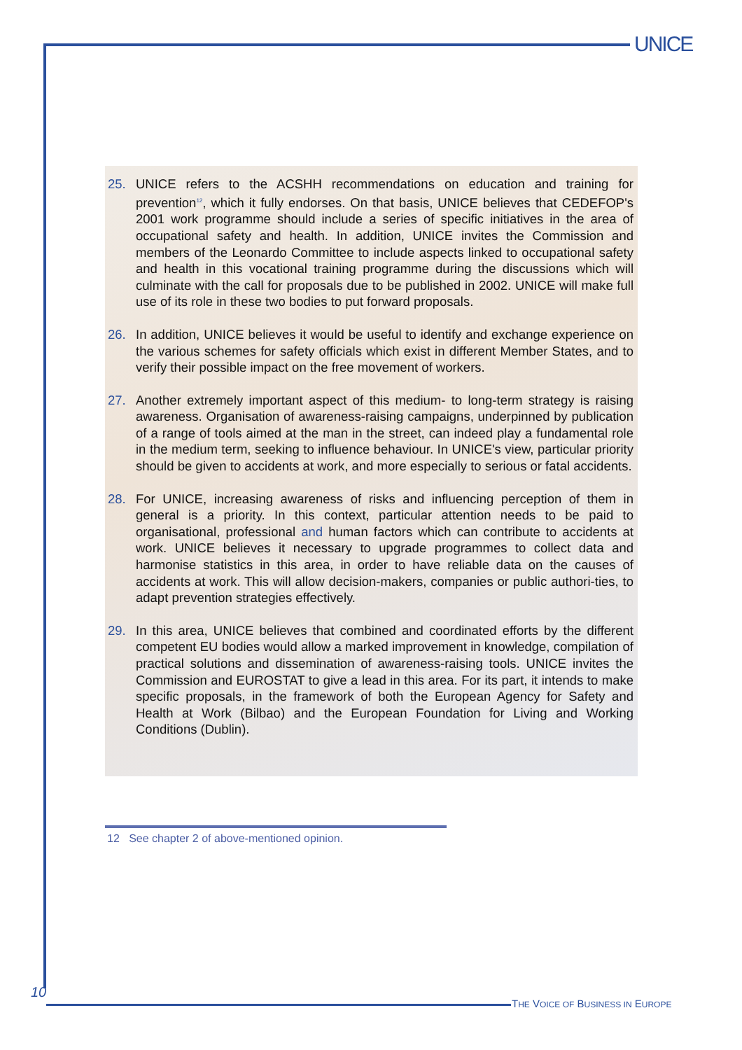UNICE
25. UNICE refers to the ACSHH recommendations on education and training for prevention<sup>12</sup>, which it fully endorses. On that basis, UNICE believes that CEDEFOP's 2001 work programme should include a series of specific initiatives in the area of occupational safety and health. In addition, UNICE invites the Commission and members of the Leonardo Committee to include aspects linked to occupational safety and health in this vocational training programme during the discussions which will culminate with the call for proposals due to be published in 2002. UNICE will make full use of its role in these two bodies to put forward proposals.
26. In addition, UNICE believes it would be useful to identify and exchange experience on the various schemes for safety officials which exist in different Member States, and to verify their possible impact on the free movement of workers.
27. Another extremely important aspect of this medium- to long-term strategy is raising awareness. Organisation of awareness-raising campaigns, underpinned by publication of a range of tools aimed at the man in the street, can indeed play a fundamental role in the medium term, seeking to influence behaviour. In UNICE's view, particular priority should be given to accidents at work, and more especially to serious or fatal accidents.
28. For UNICE, increasing awareness of risks and influencing perception of them in general is a priority. In this context, particular attention needs to be paid to organisational, professional and human factors which can contribute to accidents at work. UNICE believes it necessary to upgrade programmes to collect data and harmonise statistics in this area, in order to have reliable data on the causes of accidents at work. This will allow decision-makers, companies or public authori-ties, to adapt prevention strategies effectively.
29. In this area, UNICE believes that combined and coordinated efforts by the different competent EU bodies would allow a marked improvement in knowledge, compilation of practical solutions and dissemination of awareness-raising tools. UNICE invites the Commission and EUROSTAT to give a lead in this area. For its part, it intends to make specific proposals, in the framework of both the European Agency for Safety and Health at Work (Bilbao) and the European Foundation for Living and Working Conditions (Dublin).
12 See chapter 2 of above-mentioned opinion.
10
THE VOICE OF BUSINESS IN EUROPE